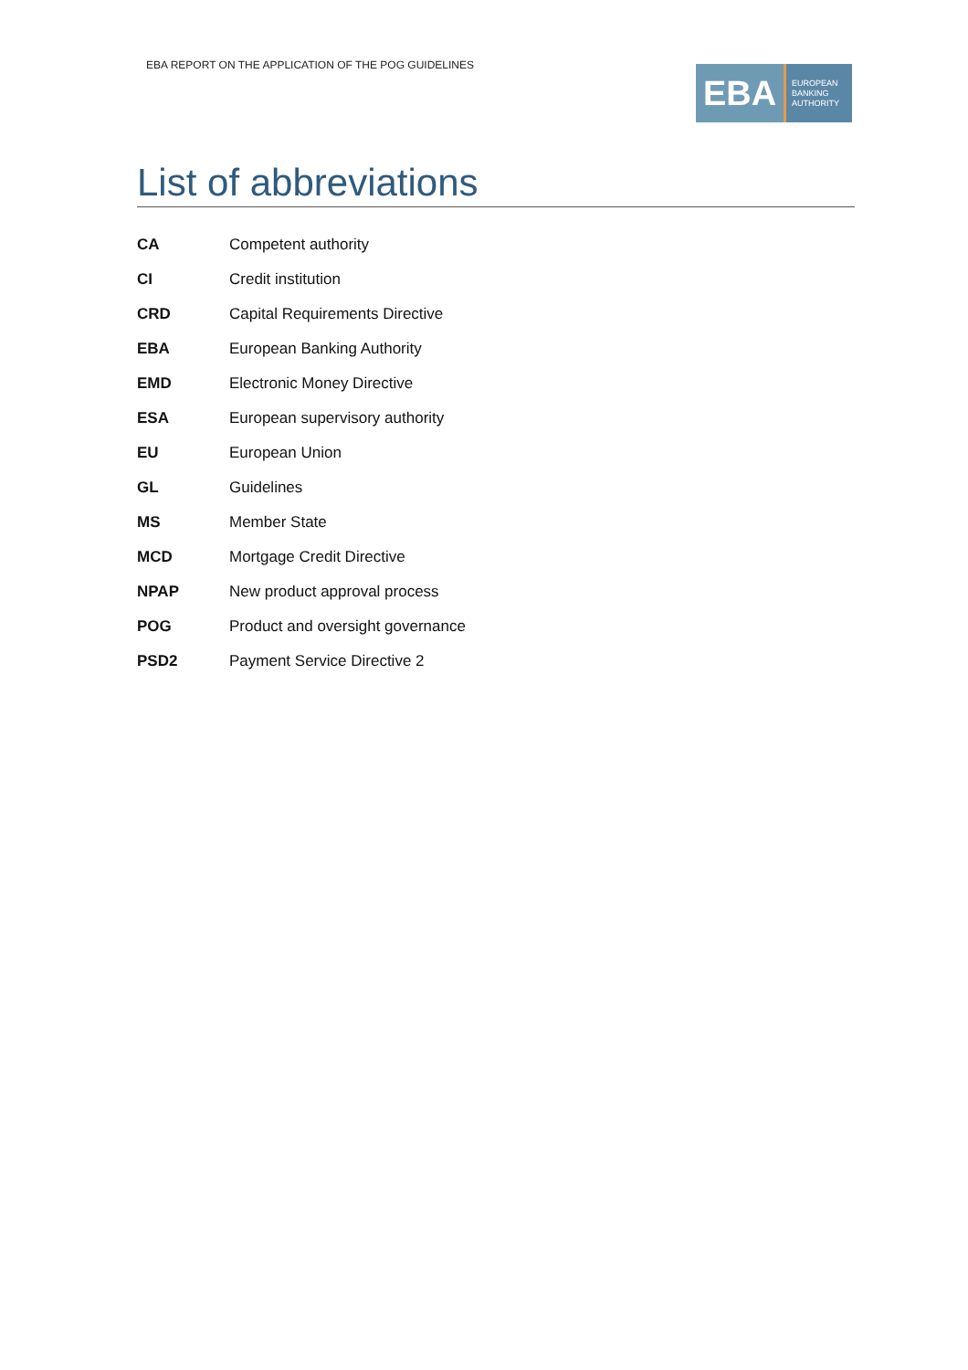EBA REPORT ON THE APPLICATION OF THE POG GUIDELINES
EBA
EUROPEAN
BANKING
AUTHORITY
List of abbreviations
| CA | Competent authority |
| CI | Credit institution |
| CRD | Capital Requirements Directive |
| EBA | European Banking Authority |
| EMD | Electronic Money Directive |
| ESA | European supervisory authority |
| EU | European Union |
| GL | Guidelines |
| MS | Member State |
| MCD | Mortgage Credit Directive |
| NPAP | New product approval process |
| POG | Product and oversight governance |
| PSD2 | Payment Service Directive 2 |